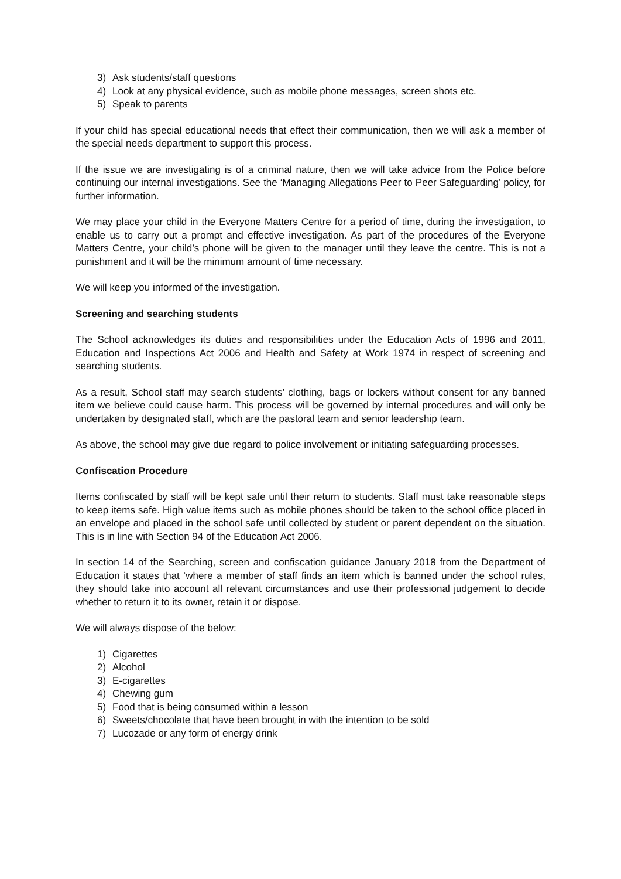3) Ask students/staff questions
4) Look at any physical evidence, such as mobile phone messages, screen shots etc.
5) Speak to parents
If your child has special educational needs that effect their communication, then we will ask a member of the special needs department to support this process.
If the issue we are investigating is of a criminal nature, then we will take advice from the Police before continuing our internal investigations. See the ‘Managing Allegations Peer to Peer Safeguarding’ policy, for further information.
We may place your child in the Everyone Matters Centre for a period of time, during the investigation, to enable us to carry out a prompt and effective investigation. As part of the procedures of the Everyone Matters Centre, your child’s phone will be given to the manager until they leave the centre. This is not a punishment and it will be the minimum amount of time necessary.
We will keep you informed of the investigation.
Screening and searching students
The School acknowledges its duties and responsibilities under the Education Acts of 1996 and 2011, Education and Inspections Act 2006 and Health and Safety at Work 1974 in respect of screening and searching students.
As a result, School staff may search students’ clothing, bags or lockers without consent for any banned item we believe could cause harm. This process will be governed by internal procedures and will only be undertaken by designated staff, which are the pastoral team and senior leadership team.
As above, the school may give due regard to police involvement or initiating safeguarding processes.
Confiscation Procedure
Items confiscated by staff will be kept safe until their return to students. Staff must take reasonable steps to keep items safe. High value items such as mobile phones should be taken to the school office placed in an envelope and placed in the school safe until collected by student or parent dependent on the situation. This is in line with Section 94 of the Education Act 2006.
In section 14 of the Searching, screen and confiscation guidance January 2018 from the Department of Education it states that ‘where a member of staff finds an item which is banned under the school rules, they should take into account all relevant circumstances and use their professional judgement to decide whether to return it to its owner, retain it or dispose.
We will always dispose of the below:
1) Cigarettes
2) Alcohol
3) E-cigarettes
4) Chewing gum
5) Food that is being consumed within a lesson
6) Sweets/chocolate that have been brought in with the intention to be sold
7) Lucozade or any form of energy drink